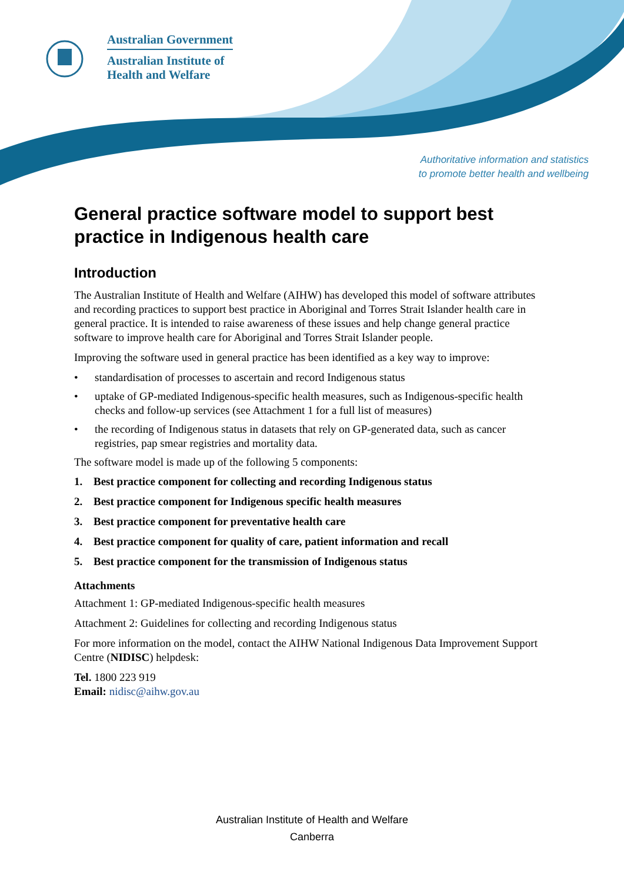Australian Government
Australian Institute of
Health and Welfare
Authoritative information and statistics
to promote better health and wellbeing
General practice software model to support best practice in Indigenous health care
Introduction
The Australian Institute of Health and Welfare (AIHW) has developed this model of software attributes and recording practices to support best practice in Aboriginal and Torres Strait Islander health care in general practice. It is intended to raise awareness of these issues and help change general practice software to improve health care for Aboriginal and Torres Strait Islander people.
Improving the software used in general practice has been identified as a key way to improve:
• standardisation of processes to ascertain and record Indigenous status
• uptake of GP-mediated Indigenous-specific health measures, such as Indigenous-specific health checks and follow-up services (see Attachment 1 for a full list of measures)
• the recording of Indigenous status in datasets that rely on GP-generated data, such as cancer registries, pap smear registries and mortality data.
The software model is made up of the following 5 components:
1. Best practice component for collecting and recording Indigenous status
2. Best practice component for Indigenous specific health measures
3. Best practice component for preventative health care
4. Best practice component for quality of care, patient information and recall
5. Best practice component for the transmission of Indigenous status
Attachments
Attachment 1: GP-mediated Indigenous-specific health measures
Attachment 2: Guidelines for collecting and recording Indigenous status
For more information on the model, contact the AIHW National Indigenous Data Improvement Support Centre (NIDISC) helpdesk:
Tel. 1800 223 919
Email: nidisc@aihw.gov.au
Australian Institute of Health and Welfare
Canberra